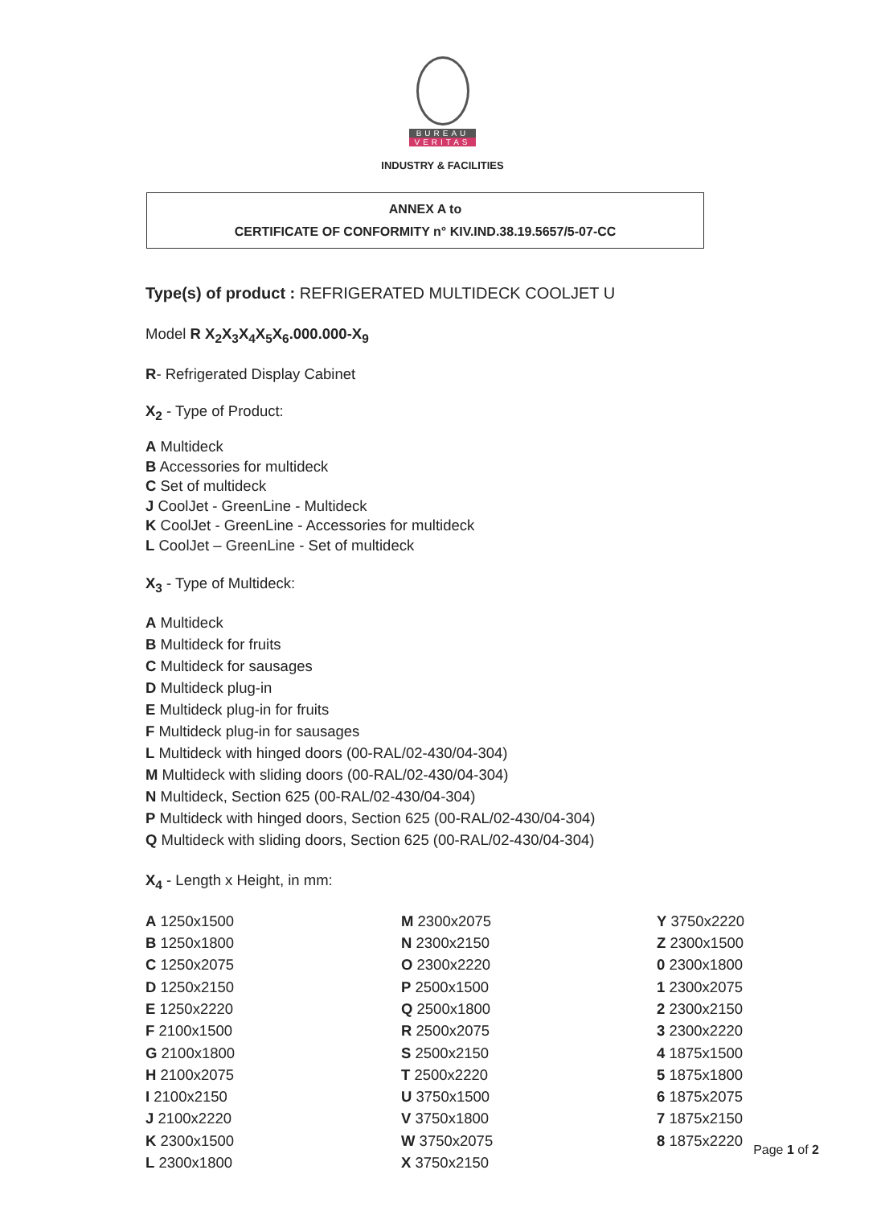BUREAU
VERITAS
INDUSTRY & FACILITIES
ANNEX A to
CERTIFICATE OF CONFORMITY n° KIV.IND.38.19.5657/5-07-CC
Type(s) of product : REFRIGERATED MULTIDECK COOLJET U
Model R X<sub>2</sub>X<sub>3</sub>X<sub>4</sub>X<sub>5</sub>X<sub>6</sub>.000.000-X<sub>9</sub>
R- Refrigerated Display Cabinet
X<sub>2</sub> - Type of Product:
A Multideck
B Accessories for multideck
C Set of multideck
J CoolJet - GreenLine - Multideck
K CoolJet - GreenLine - Accessories for multideck
L CoolJet – GreenLine - Set of multideck
X<sub>3</sub> - Type of Multideck:
A Multideck
B Multideck for fruits
C Multideck for sausages
D Multideck plug-in
E Multideck plug-in for fruits
F Multideck plug-in for sausages
L Multideck with hinged doors (00-RAL/02-430/04-304)
M Multideck with sliding doors (00-RAL/02-430/04-304)
N Multideck, Section 625 (00-RAL/02-430/04-304)
P Multideck with hinged doors, Section 625 (00-RAL/02-430/04-304)
Q Multideck with sliding doors, Section 625 (00-RAL/02-430/04-304)
X<sub>4</sub> - Length x Height, in mm:
A 1250x1500
B 1250x1800
C 1250x2075
D 1250x2150
E 1250x2220
F 2100x1500
G 2100x1800
H 2100x2075
I 2100x2150
J 2100x2220
K 2300x1500
L 2300x1800
M 2300x2075
N 2300x2150
O 2300x2220
P 2500x1500
Q 2500x1800
R 2500x2075
S 2500x2150
T 2500x2220
U 3750x1500
V 3750x1800
W 3750x2075
X 3750x2150
Y 3750x2220
Z 2300x1500
0 2300x1800
1 2300x2075
2 2300x2150
3 2300x2220
4 1875x1500
5 1875x1800
6 1875x2075
7 1875x2150
8 1875x2220
Page 1 of 2